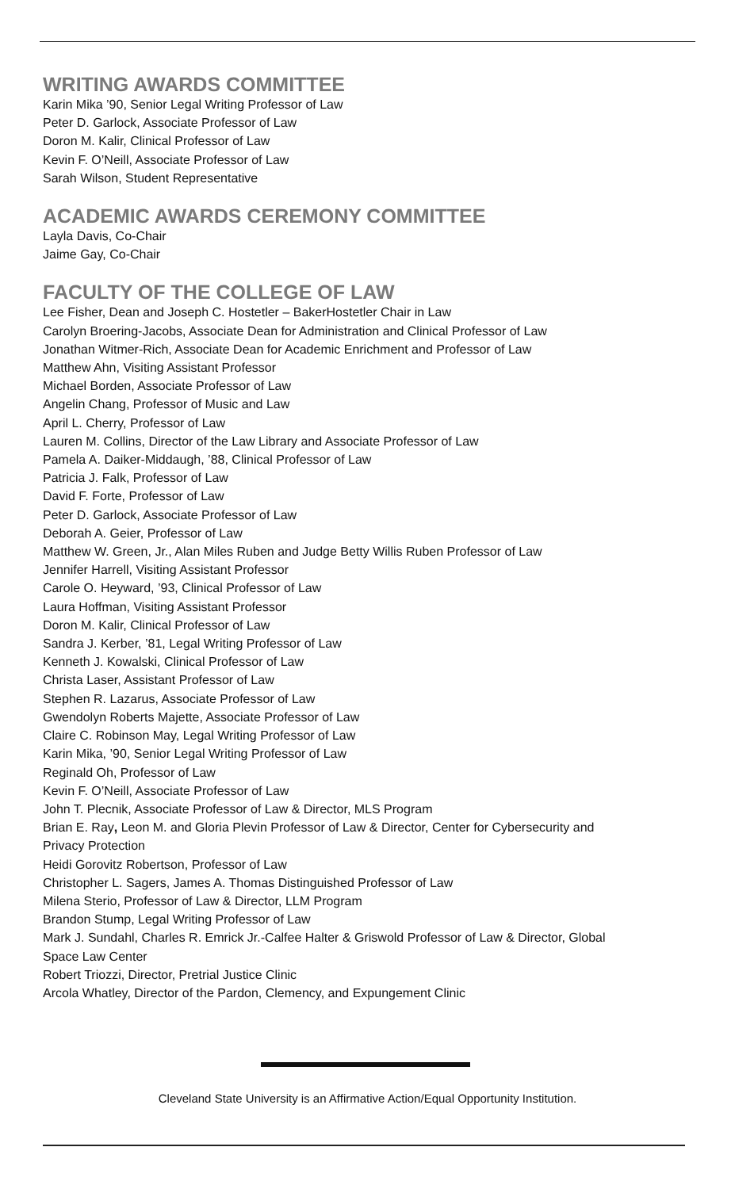WRITING AWARDS COMMITTEE
Karin Mika ’90, Senior Legal Writing Professor of Law
Peter D. Garlock, Associate Professor of Law
Doron M. Kalir, Clinical Professor of Law
Kevin F. O’Neill, Associate Professor of Law
Sarah Wilson, Student Representative
ACADEMIC AWARDS CEREMONY COMMITTEE
Layla Davis, Co-Chair
Jaime Gay, Co-Chair
FACULTY OF THE COLLEGE OF LAW
Lee Fisher, Dean and Joseph C. Hostetler – BakerHostetler Chair in Law
Carolyn Broering-Jacobs, Associate Dean for Administration and Clinical Professor of Law
Jonathan Witmer-Rich, Associate Dean for Academic Enrichment and Professor of Law
Matthew Ahn, Visiting Assistant Professor
Michael Borden, Associate Professor of Law
Angelin Chang, Professor of Music and Law
April L. Cherry, Professor of Law
Lauren M. Collins, Director of the Law Library and Associate Professor of Law
Pamela A. Daiker-Middaugh, ’88, Clinical Professor of Law
Patricia J. Falk, Professor of Law
David F. Forte, Professor of Law
Peter D. Garlock, Associate Professor of Law
Deborah A. Geier, Professor of Law
Matthew W. Green, Jr., Alan Miles Ruben and Judge Betty Willis Ruben Professor of Law
Jennifer Harrell, Visiting Assistant Professor
Carole O. Heyward, ’93, Clinical Professor of Law
Laura Hoffman, Visiting Assistant Professor
Doron M. Kalir, Clinical Professor of Law
Sandra J. Kerber, ’81, Legal Writing Professor of Law
Kenneth J. Kowalski, Clinical Professor of Law
Christa Laser, Assistant Professor of Law
Stephen R. Lazarus, Associate Professor of Law
Gwendolyn Roberts Majette, Associate Professor of Law
Claire C. Robinson May, Legal Writing Professor of Law
Karin Mika, ’90, Senior Legal Writing Professor of Law
Reginald Oh, Professor of Law
Kevin F. O’Neill, Associate Professor of Law
John T. Plecnik, Associate Professor of Law & Director, MLS Program
Brian E. Ray, Leon M. and Gloria Plevin Professor of Law & Director, Center for Cybersecurity and
Privacy Protection
Heidi Gorovitz Robertson, Professor of Law
Christopher L. Sagers, James A. Thomas Distinguished Professor of Law
Milena Sterio, Professor of Law & Director, LLM Program
Brandon Stump, Legal Writing Professor of Law
Mark J. Sundahl, Charles R. Emrick Jr.-Calfee Halter & Griswold Professor of Law & Director, Global
Space Law Center
Robert Triozzi, Director, Pretrial Justice Clinic
Arcola Whatley, Director of the Pardon, Clemency, and Expungement Clinic
Cleveland State University is an Affirmative Action/Equal Opportunity Institution.